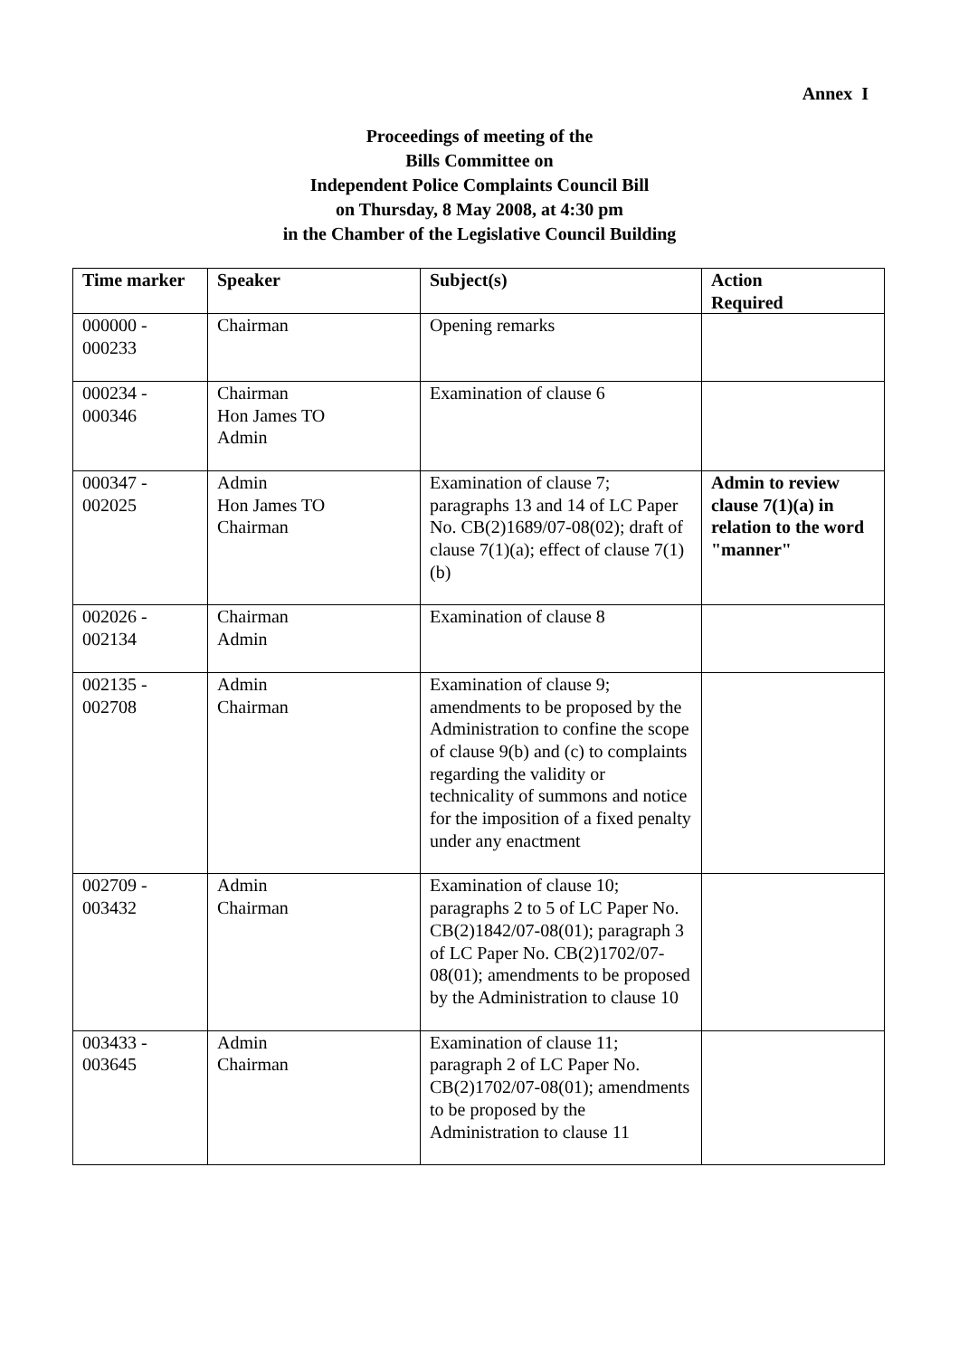Annex I
Proceedings of meeting of the
Bills Committee on
Independent Police Complaints Council Bill
on Thursday, 8 May 2008, at 4:30 pm
in the Chamber of the Legislative Council Building
| Time marker | Speaker | Subject(s) | Action Required |
| --- | --- | --- | --- |
| 000000 - 000233 | Chairman | Opening remarks | |
| 000234 - 000346 | Chairman Hon James TO Admin | Examination of clause 6 | |
| 000347 - 002025 | Admin Hon James TO Chairman | Examination of clause 7; paragraphs 13 and 14 of LC Paper No. CB(2)1689/07-08(02); draft of clause 7(1)(a); effect of clause 7(1)(b) | Admin to review clause 7(1)(a) in relation to the word "manner" |
| 002026 - 002134 | Chairman Admin | Examination of clause 8 | |
| 002135 - 002708 | Admin Chairman | Examination of clause 9; amendments to be proposed by the Administration to confine the scope of clause 9(b) and (c) to complaints regarding the validity or technicality of summons and notice for the imposition of a fixed penalty under any enactment | |
| 002709 - 003432 | Admin Chairman | Examination of clause 10; paragraphs 2 to 5 of LC Paper No. CB(2)1842/07-08(01); paragraph 3 of LC Paper No. CB(2)1702/07-08(01); amendments to be proposed by the Administration to clause 10 | |
| 003433 - 003645 | Admin Chairman | Examination of clause 11; paragraph 2 of LC Paper No. CB(2)1702/07-08(01); amendments to be proposed by the Administration to clause 11 | |